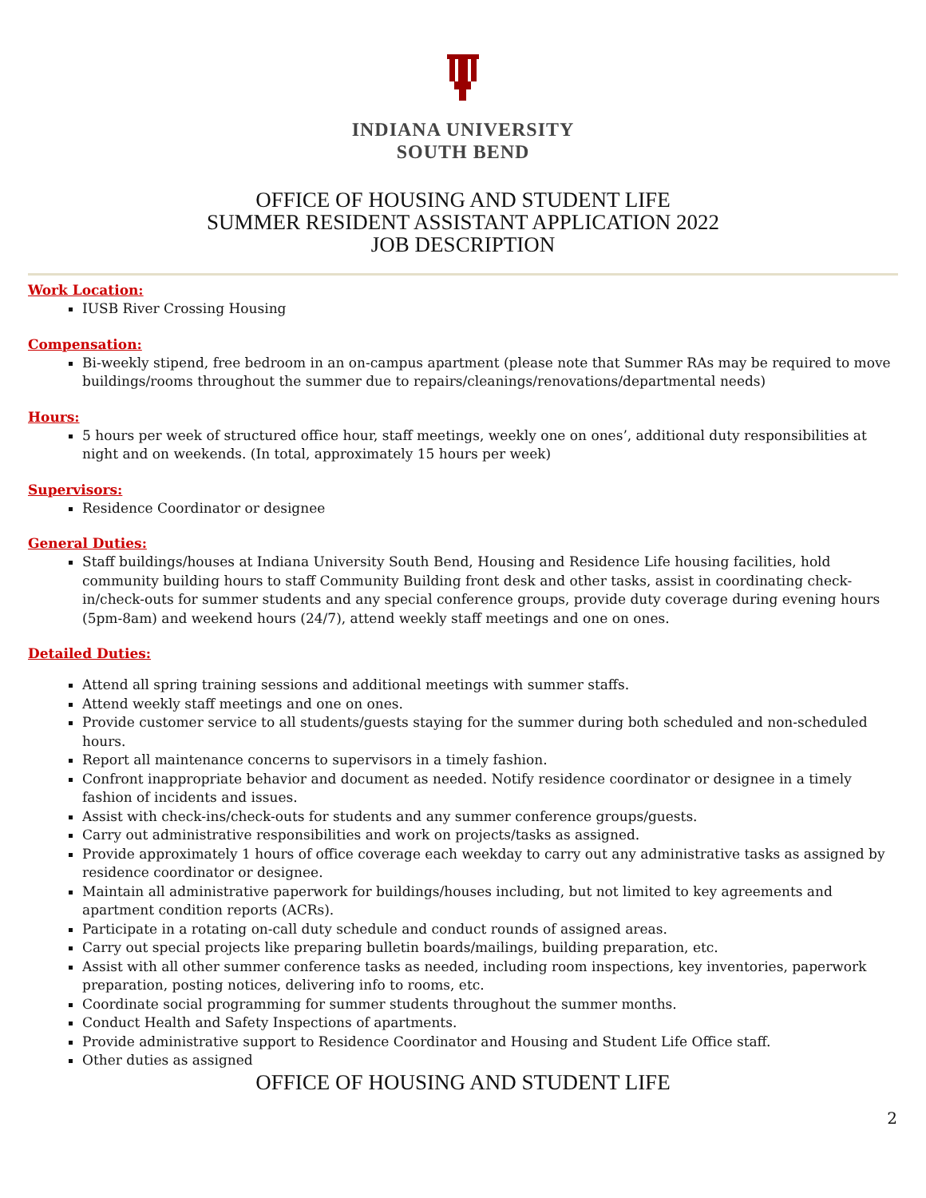INDIANA UNIVERSITY
SOUTH BEND
OFFICE OF HOUSING AND STUDENT LIFE
SUMMER RESIDENT ASSISTANT APPLICATION 2022
JOB DESCRIPTION
Work Location:
IUSB River Crossing Housing
Compensation:
Bi-weekly stipend, free bedroom in an on-campus apartment (please note that Summer RAs may be required to move buildings/rooms throughout the summer due to repairs/cleanings/renovations/departmental needs)
Hours:
5 hours per week of structured office hour, staff meetings, weekly one on ones’, additional duty responsibilities at night and on weekends. (In total, approximately 15 hours per week)
Supervisors:
Residence Coordinator or designee
General Duties:
Staff buildings/houses at Indiana University South Bend, Housing and Residence Life housing facilities, hold community building hours to staff Community Building front desk and other tasks, assist in coordinating check-in/check-outs for summer students and any special conference groups, provide duty coverage during evening hours (5pm-8am) and weekend hours (24/7), attend weekly staff meetings and one on ones.
Detailed Duties:
Attend all spring training sessions and additional meetings with summer staffs.
Attend weekly staff meetings and one on ones.
Provide customer service to all students/guests staying for the summer during both scheduled and non-scheduled hours.
Report all maintenance concerns to supervisors in a timely fashion.
Confront inappropriate behavior and document as needed. Notify residence coordinator or designee in a timely fashion of incidents and issues.
Assist with check-ins/check-outs for students and any summer conference groups/guests.
Carry out administrative responsibilities and work on projects/tasks as assigned.
Provide approximately 1 hours of office coverage each weekday to carry out any administrative tasks as assigned by residence coordinator or designee.
Maintain all administrative paperwork for buildings/houses including, but not limited to key agreements and apartment condition reports (ACRs).
Participate in a rotating on-call duty schedule and conduct rounds of assigned areas.
Carry out special projects like preparing bulletin boards/mailings, building preparation, etc.
Assist with all other summer conference tasks as needed, including room inspections, key inventories, paperwork preparation, posting notices, delivering info to rooms, etc.
Coordinate social programming for summer students throughout the summer months.
Conduct Health and Safety Inspections of apartments.
Provide administrative support to Residence Coordinator and Housing and Student Life Office staff.
Other duties as assigned
OFFICE OF HOUSING AND STUDENT LIFE
2